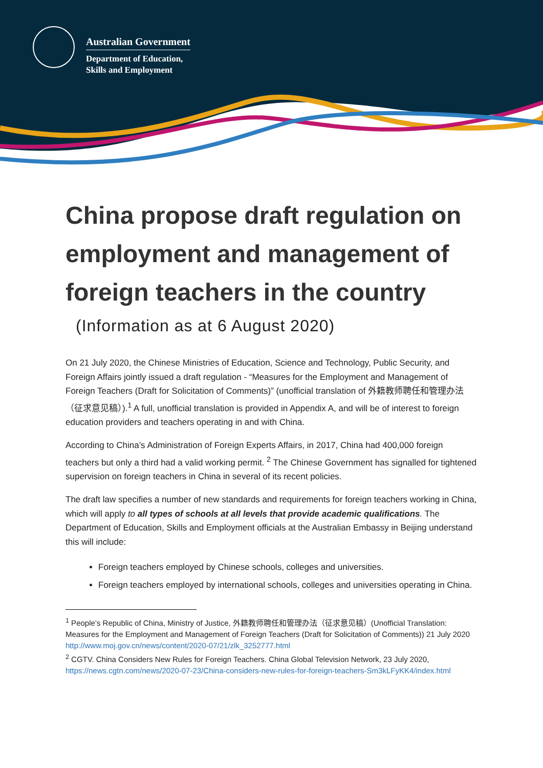Australian Government
Department of Education,
Skills and Employment
China propose draft regulation on employment and management of foreign teachers in the country
(Information as at 6 August 2020)
On 21 July 2020, the Chinese Ministries of Education, Science and Technology, Public Security, and Foreign Affairs jointly issued a draft regulation - “Measures for the Employment and Management of Foreign Teachers (Draft for Solicitation of Comments)” (unofficial translation of 外籍教师聘任和管理办法（征求意见稿）).<sup>1</sup> A full, unofficial translation is provided in Appendix A, and will be of interest to foreign education providers and teachers operating in and with China.
According to China’s Administration of Foreign Experts Affairs, in 2017, China had 400,000 foreign teachers but only a third had a valid working permit. <sup>2</sup> The Chinese Government has signalled for tightened supervision on foreign teachers in China in several of its recent policies.
The draft law specifies a number of new standards and requirements for foreign teachers working in China, which will apply to all types of schools at all levels that provide academic qualifications. The Department of Education, Skills and Employment officials at the Australian Embassy in Beijing understand this will include:
Foreign teachers employed by Chinese schools, colleges and universities.
Foreign teachers employed by international schools, colleges and universities operating in China.
<sup>1</sup> People’s Republic of China, Ministry of Justice, 外籍教师聘任和管理办法（征求意见稿）(Unofficial Translation: Measures for the Employment and Management of Foreign Teachers (Draft for Solicitation of Comments)) 21 July 2020 http://www.moj.gov.cn/news/content/2020-07/21/zlk_3252777.html
<sup>2</sup> CGTV. China Considers New Rules for Foreign Teachers. China Global Television Network, 23 July 2020, https://news.cgtn.com/news/2020-07-23/China-considers-new-rules-for-foreign-teachers-Sm3kLFyKK4/index.html